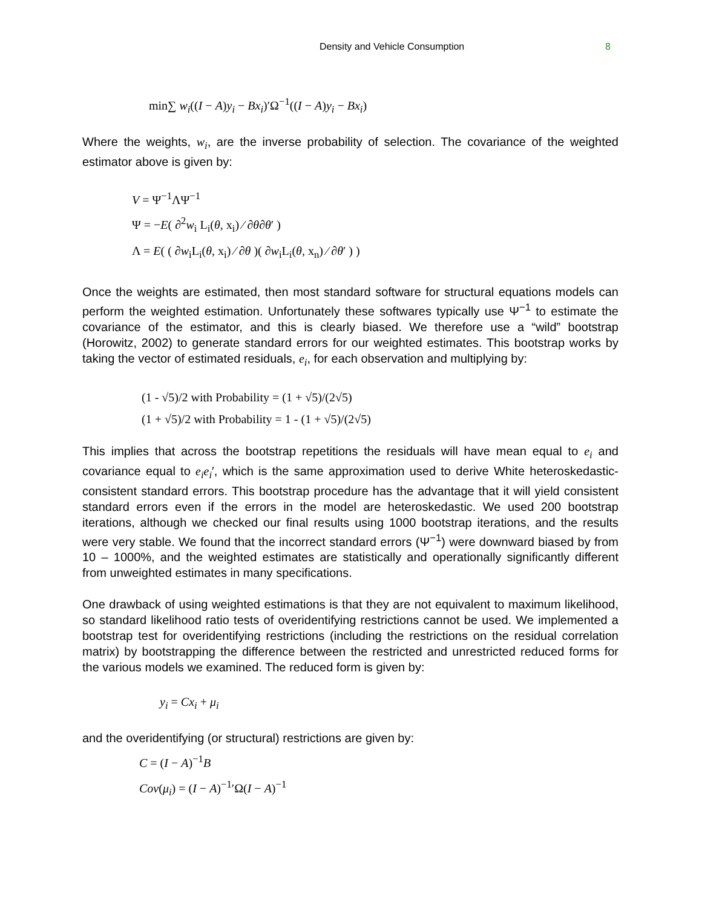Density and Vehicle Consumption 8
min∑ w<sub>i</sub>((I − A)y<sub>i</sub> − Bx<sub>i</sub>)′Ω<sup>−1</sup>((I − A)y<sub>i</sub> − Bx<sub>i</sub>)
Where the weights, w<sub>i</sub>, are the inverse probability of selection. The covariance of the weighted estimator above is given by:
V = Ψ<sup>−1</sup>ΛΨ<sup>−1</sup>
Ψ = −E( ∂<sup>2</sup>w<sub>i</sub> L<sub>i</sub>(θ, x<sub>i</sub>) ⁄ ∂θ∂θ′ )
Λ = E( ( ∂w<sub>i</sub>L<sub>i</sub>(θ, x<sub>i</sub>) ⁄ ∂θ )( ∂w<sub>i</sub>L<sub>i</sub>(θ, x<sub>n</sub>) ⁄ ∂θ′ ) )
Once the weights are estimated, then most standard software for structural equations models can perform the weighted estimation. Unfortunately these softwares typically use Ψ<sup>−1</sup> to estimate the covariance of the estimator, and this is clearly biased. We therefore use a “wild” bootstrap (Horowitz, 2002) to generate standard errors for our weighted estimates. This bootstrap works by taking the vector of estimated residuals, e<sub>i</sub>, for each observation and multiplying by:
(1 - √5)/2 with Probability = (1 + √5)/(2√5)
(1 + √5)/2 with Probability = 1 - (1 + √5)/(2√5)
This implies that across the bootstrap repetitions the residuals will have mean equal to e<sub>i</sub> and covariance equal to e<sub>i</sub>e<sub>i</sub>′, which is the same approximation used to derive White heteroskedastic-consistent standard errors. This bootstrap procedure has the advantage that it will yield consistent standard errors even if the errors in the model are heteroskedastic. We used 200 bootstrap iterations, although we checked our final results using 1000 bootstrap iterations, and the results were very stable. We found that the incorrect standard errors (Ψ<sup>−1</sup>) were downward biased by from 10 – 1000%, and the weighted estimates are statistically and operationally significantly different from unweighted estimates in many specifications.
One drawback of using weighted estimations is that they are not equivalent to maximum likelihood, so standard likelihood ratio tests of overidentifying restrictions cannot be used. We implemented a bootstrap test for overidentifying restrictions (including the restrictions on the residual correlation matrix) by bootstrapping the difference between the restricted and unrestricted reduced forms for the various models we examined. The reduced form is given by:
y<sub>i</sub> = Cx<sub>i</sub> + μ<sub>i</sub>
and the overidentifying (or structural) restrictions are given by:
C = (I − A)<sup>−1</sup>B
Cov(μ<sub>i</sub>) = (I − A)<sup>−1</sup>′Ω(I − A)<sup>−1</sup>